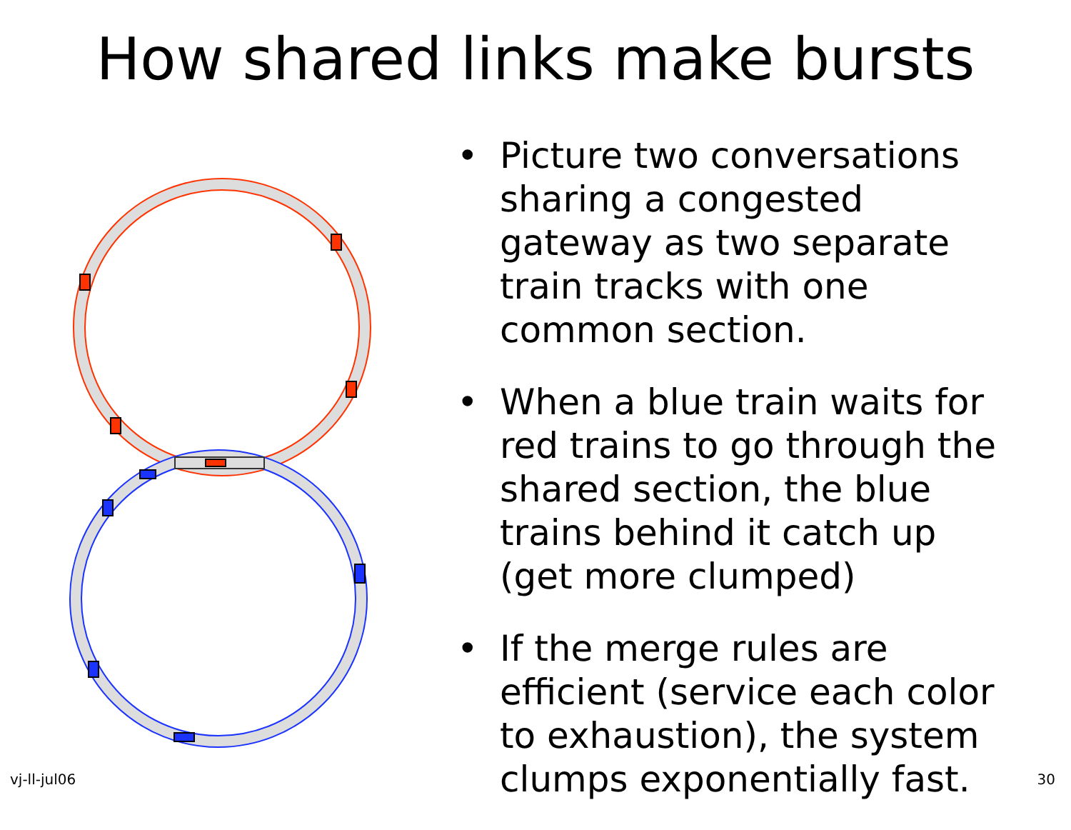How shared links make bursts
• Picture two conversations sharing a congested gateway as two separate train tracks with one common section.
• When a blue train waits for red trains to go through the shared section, the blue trains behind it catch up (get more clumped)
• If the merge rules are efficient (service each color to exhaustion), the system clumps exponentially fast.
vj-ll-jul06 30